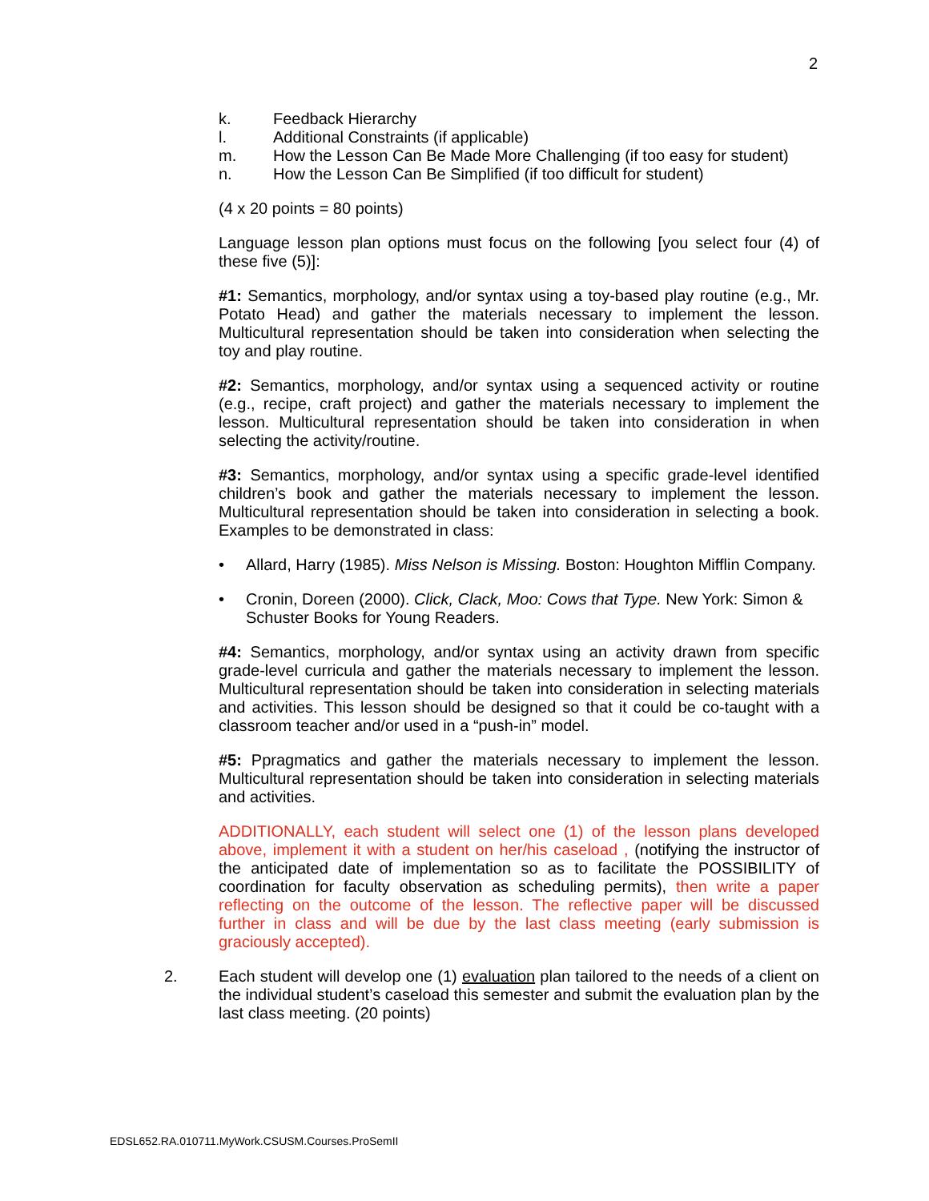2
k. Feedback Hierarchy
l. Additional Constraints (if applicable)
m. How the Lesson Can Be Made More Challenging (if too easy for student)
n. How the Lesson Can Be Simplified (if too difficult for student)
(4 x 20 points = 80 points)
Language lesson plan options must focus on the following [you select four (4) of these five (5)]:
#1: Semantics, morphology, and/or syntax using a toy-based play routine (e.g., Mr. Potato Head) and gather the materials necessary to implement the lesson. Multicultural representation should be taken into consideration when selecting the toy and play routine.
#2: Semantics, morphology, and/or syntax using a sequenced activity or routine (e.g., recipe, craft project) and gather the materials necessary to implement the lesson. Multicultural representation should be taken into consideration in when selecting the activity/routine.
#3: Semantics, morphology, and/or syntax using a specific grade-level identified children’s book and gather the materials necessary to implement the lesson. Multicultural representation should be taken into consideration in selecting a book. Examples to be demonstrated in class:
• Allard, Harry (1985). Miss Nelson is Missing. Boston: Houghton Mifflin Company.
• Cronin, Doreen (2000). Click, Clack, Moo: Cows that Type. New York: Simon & Schuster Books for Young Readers.
#4: Semantics, morphology, and/or syntax using an activity drawn from specific grade-level curricula and gather the materials necessary to implement the lesson. Multicultural representation should be taken into consideration in selecting materials and activities. This lesson should be designed so that it could be co-taught with a classroom teacher and/or used in a “push-in” model.
#5: Ppragmatics and gather the materials necessary to implement the lesson. Multicultural representation should be taken into consideration in selecting materials and activities.
ADDITIONALLY, each student will select one (1) of the lesson plans developed above, implement it with a student on her/his caseload , (notifying the instructor of the anticipated date of implementation so as to facilitate the POSSIBILITY of coordination for faculty observation as scheduling permits), then write a paper reflecting on the outcome of the lesson. The reflective paper will be discussed further in class and will be due by the last class meeting (early submission is graciously accepted).
2. Each student will develop one (1) evaluation plan tailored to the needs of a client on the individual student’s caseload this semester and submit the evaluation plan by the last class meeting. (20 points)
EDSL652.RA.010711.MyWork.CSUSM.Courses.ProSemII